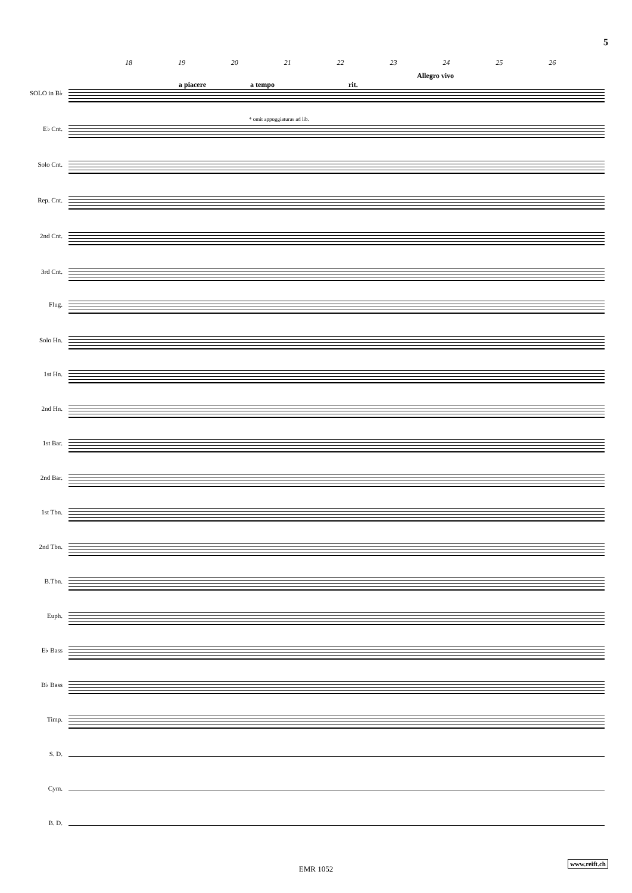5
18 19 20 21 22 23 24 25 26
Allegro vivo
a piacere a tempo rit.
* omit appoggiaturas ad lib.
SOLO in B♭
E♭ Cnt.
Solo Cnt.
Rep. Cnt.
2nd Cnt.
3rd Cnt.
Flug.
Solo Hn.
1st Hn.
2nd Hn.
1st Bar.
2nd Bar.
1st Tbn.
2nd Tbn.
B.Tbn.
Euph.
E♭ Bass
B♭ Bass
Timp.
S. D.
Cym.
B. D.
www.reift.ch
EMR 1052